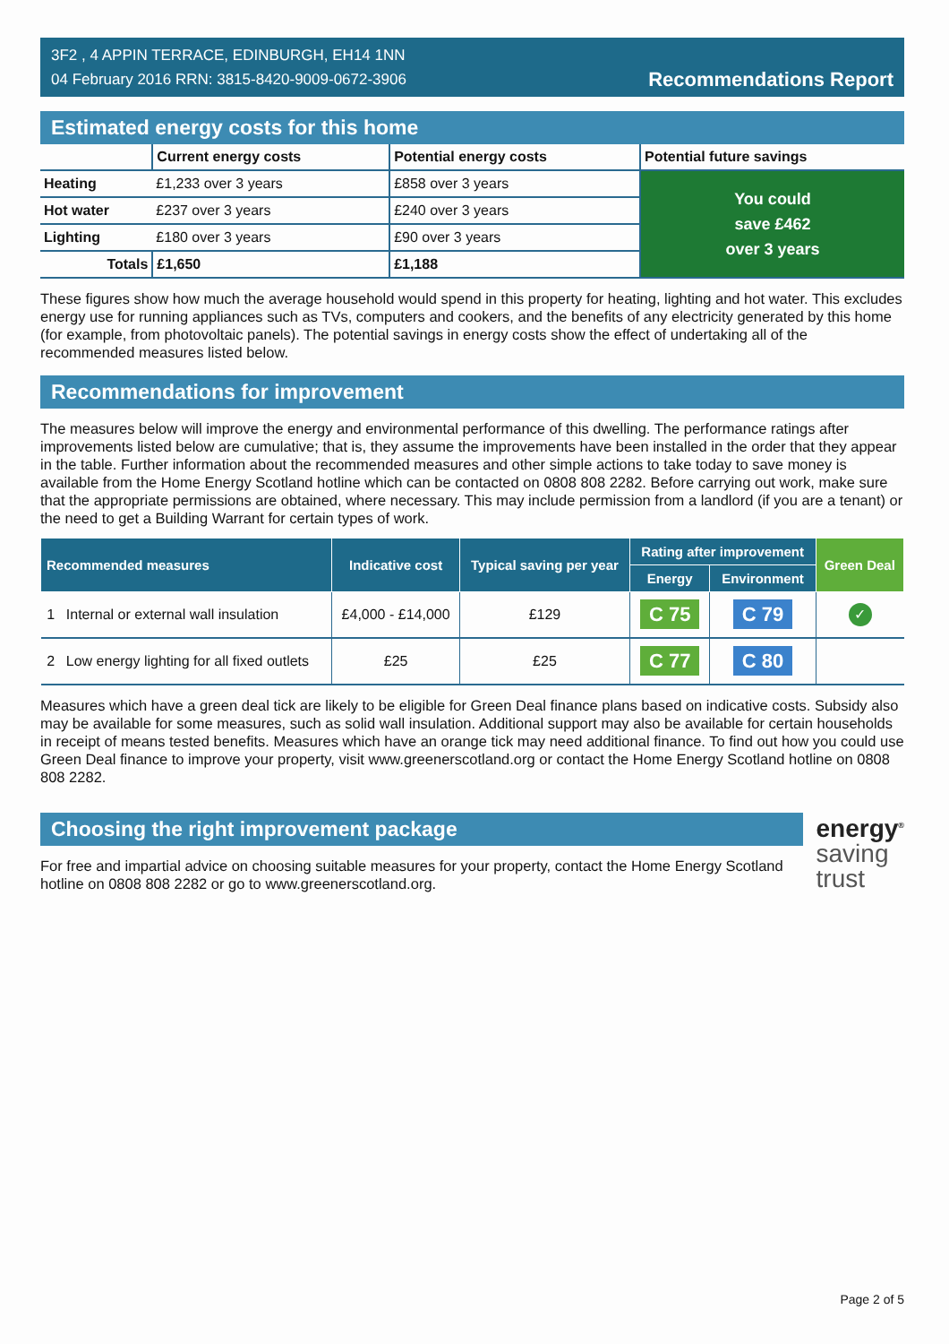3F2 , 4 APPIN TERRACE, EDINBURGH, EH14 1NN
04 February 2016 RRN: 3815-8420-9009-0672-3906
Recommendations Report
Estimated energy costs for this home
| | Current energy costs | Potential energy costs | Potential future savings |
| --- | --- | --- | --- |
| Heating | £1,233 over 3 years | £858 over 3 years | You could save £462 over 3 years |
| Hot water | £237 over 3 years | £240 over 3 years | |
| Lighting | £180 over 3 years | £90 over 3 years | |
| Totals | £1,650 | £1,188 | |
These figures show how much the average household would spend in this property for heating, lighting and hot water. This excludes energy use for running appliances such as TVs, computers and cookers, and the benefits of any electricity generated by this home (for example, from photovoltaic panels). The potential savings in energy costs show the effect of undertaking all of the recommended measures listed below.
Recommendations for improvement
The measures below will improve the energy and environmental performance of this dwelling. The performance ratings after improvements listed below are cumulative; that is, they assume the improvements have been installed in the order that they appear in the table. Further information about the recommended measures and other simple actions to take today to save money is available from the Home Energy Scotland hotline which can be contacted on 0808 808 2282. Before carrying out work, make sure that the appropriate permissions are obtained, where necessary. This may include permission from a landlord (if you are a tenant) or the need to get a Building Warrant for certain types of work.
| Recommended measures | | Indicative cost | Typical saving per year | Rating after improvement | | Green Deal |
| --- | --- | --- | --- | --- | --- | --- |
| | | | | Energy | Environment | |
| 1 | Internal or external wall insulation | £4,000 - £14,000 | £129 | C 75 | C 79 | ✓ |
| 2 | Low energy lighting for all fixed outlets | £25 | £25 | C 77 | C 80 | |
Measures which have a green deal tick are likely to be eligible for Green Deal finance plans based on indicative costs. Subsidy also may be available for some measures, such as solid wall insulation. Additional support may also be available for certain households in receipt of means tested benefits. Measures which have an orange tick may need additional finance. To find out how you could use Green Deal finance to improve your property, visit www.greenerscotland.org or contact the Home Energy Scotland hotline on 0808 808 2282.
Choosing the right improvement package
For free and impartial advice on choosing suitable measures for your property, contact the Home Energy Scotland hotline on 0808 808 2282 or go to www.greenerscotland.org.
energy<sup>®</sup>
saving
trust
Page 2 of 5